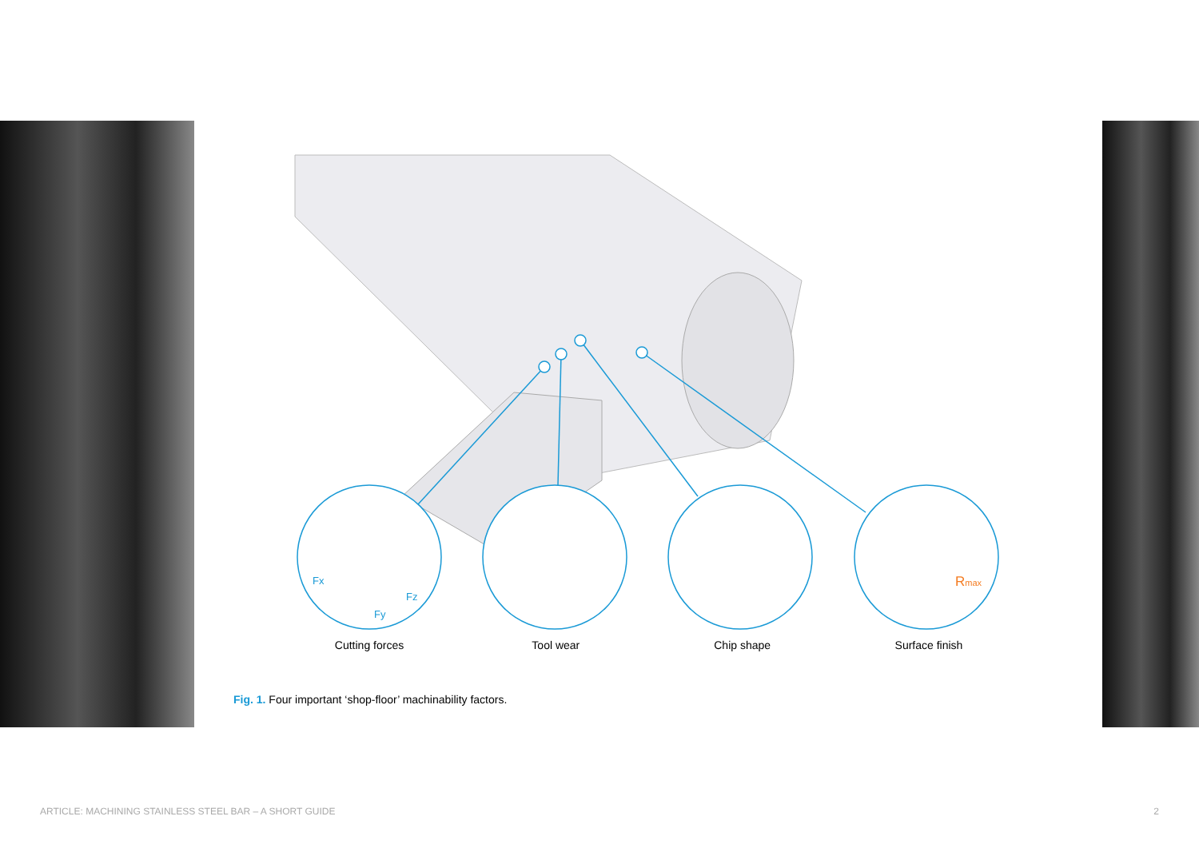Fx
Fz
Fy
Rmax
Cutting forces Tool wear Chip shape Surface finish
Fig. 1. Four important ‘shop-floor’ machinability factors.
ARTICLE: MACHINING STAINLESS STEEL BAR – A SHORT GUIDE 2